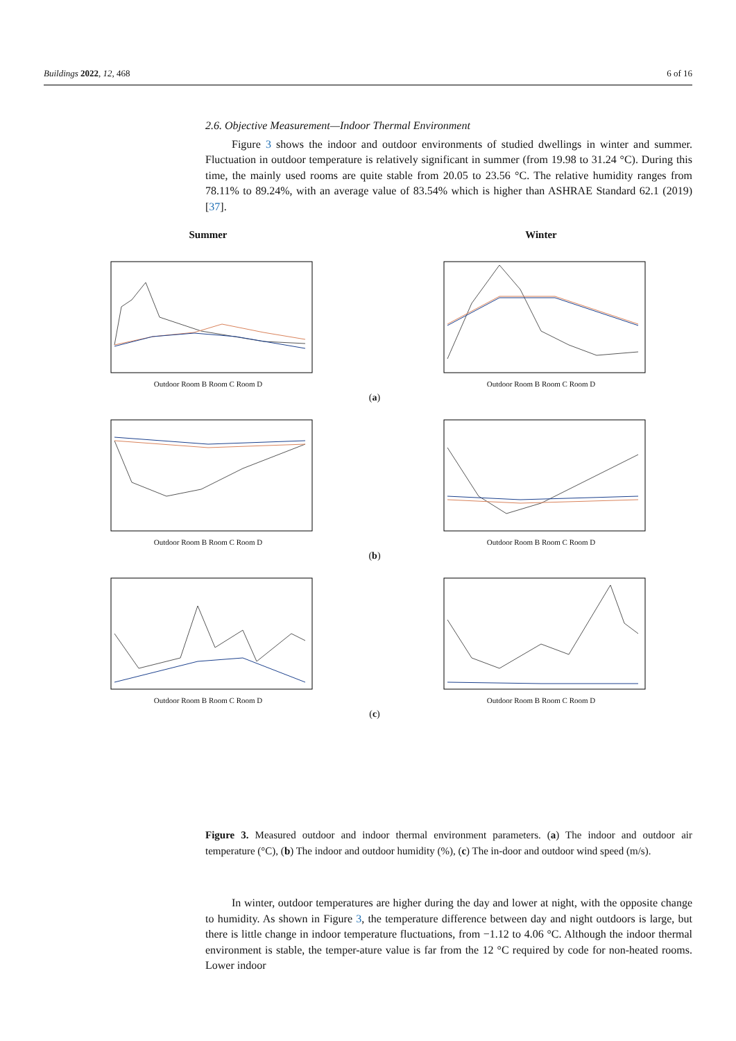Buildings 2022, 12, 468 6 of 16
2.6. Objective Measurement—Indoor Thermal Environment
Figure 3 shows the indoor and outdoor environments of studied dwellings in winter and summer. Fluctuation in outdoor temperature is relatively significant in summer (from 19.98 to 31.24 °C). During this time, the mainly used rooms are quite stable from 20.05 to 23.56 °C. The relative humidity ranges from 78.11% to 89.24%, with an average value of 83.54% which is higher than ASHRAE Standard 62.1 (2019) [37].
Summer Winter
Outdoor Room B Room C Room D Outdoor Room B Room C Room D
(a)
Outdoor Room B Room C Room D Outdoor Room B Room C Room D
(b)
Outdoor Room B Room C Room D Outdoor Room B Room C Room D
(c)
Figure 3. Measured outdoor and indoor thermal environment parameters. (a) The indoor and outdoor air temperature (°C), (b) The indoor and outdoor humidity (%), (c) The in-door and outdoor wind speed (m/s).
In winter, outdoor temperatures are higher during the day and lower at night, with the opposite change to humidity. As shown in Figure 3, the temperature difference between day and night outdoors is large, but there is little change in indoor temperature fluctuations, from −1.12 to 4.06 °C. Although the indoor thermal environment is stable, the temper-ature value is far from the 12 °C required by code for non-heated rooms. Lower indoor